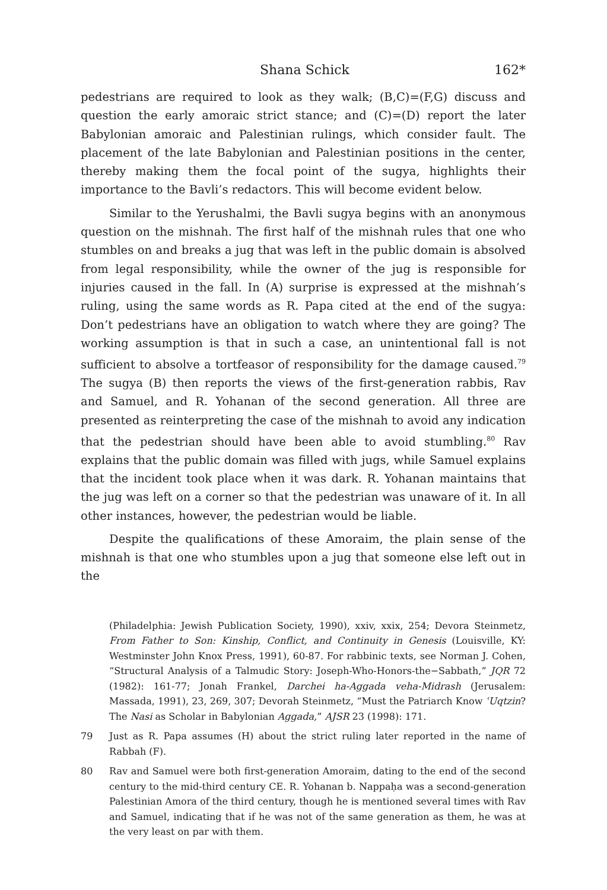Shana Schick 162*
pedestrians are required to look as they walk; (B,C)=(F,G) discuss and question the early amoraic strict stance; and (C)=(D) report the later Babylonian amoraic and Palestinian rulings, which consider fault. The placement of the late Babylonian and Palestinian positions in the center, thereby making them the focal point of the sugya, highlights their importance to the Bavli’s redactors. This will become evident below.
Similar to the Yerushalmi, the Bavli sugya begins with an anonymous question on the mishnah. The first half of the mishnah rules that one who stumbles on and breaks a jug that was left in the public domain is absolved from legal responsibility, while the owner of the jug is responsible for injuries caused in the fall. In (A) surprise is expressed at the mishnah’s ruling, using the same words as R. Papa cited at the end of the sugya: Don’t pedestrians have an obligation to watch where they are going? The working assumption is that in such a case, an unintentional fall is not sufficient to absolve a tortfeasor of responsibility for the damage caused.<sup>79</sup> The sugya (B) then reports the views of the first-generation rabbis, Rav and Samuel, and R. Yohanan of the second generation. All three are presented as reinterpreting the case of the mishnah to avoid any indication that the pedestrian should have been able to avoid stumbling.<sup>80</sup> Rav explains that the public domain was filled with jugs, while Samuel explains that the incident took place when it was dark. R. Yohanan maintains that the jug was left on a corner so that the pedestrian was unaware of it. In all other instances, however, the pedestrian would be liable.
Despite the qualifications of these Amoraim, the plain sense of the mishnah is that one who stumbles upon a jug that someone else left out in the
(Philadelphia: Jewish Publication Society, 1990), xxiv, xxix, 254; Devora Steinmetz, From Father to Son: Kinship, Conflict, and Continuity in Genesis (Louisville, KY: Westminster John Knox Press, 1991), 60-87. For rabbinic texts, see Norman J. Cohen, “Structural Analysis of a Talmudic Story: Joseph-Who-Honors-the−Sabbath,” JQR 72 (1982): 161-77; Jonah Frankel, Darchei ha-Aggada veha-Midrash (Jerusalem: Massada, 1991), 23, 269, 307; Devorah Steinmetz, “Must the Patriarch Know ʿUqtzin? The Nasi as Scholar in Babylonian Aggada,” AJSR 23 (1998): 171.
79 Just as R. Papa assumes (H) about the strict ruling later reported in the name of Rabbah (F).
80 Rav and Samuel were both first-generation Amoraim, dating to the end of the second century to the mid-third century CE. R. Yohanan b. Nappaḥa was a second-generation Palestinian Amora of the third century, though he is mentioned several times with Rav and Samuel, indicating that if he was not of the same generation as them, he was at the very least on par with them.